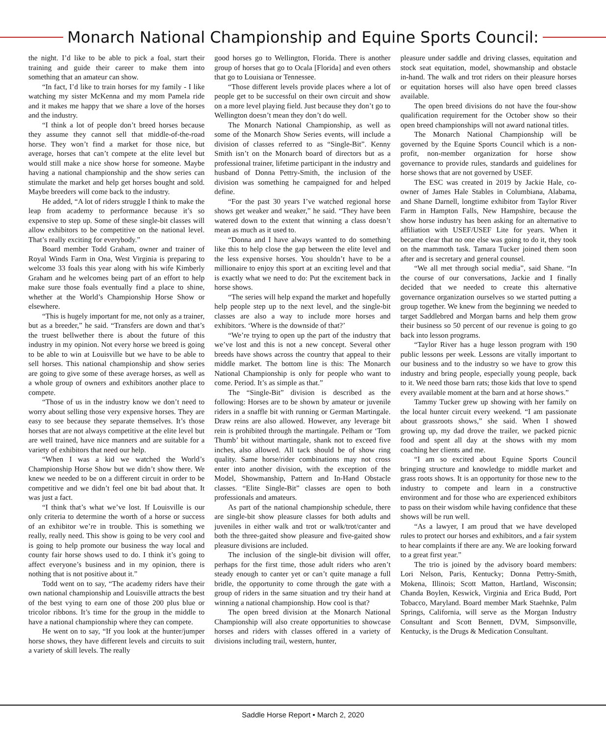Monarch National Championship and Equine Sports Council:
the night. I’d like to be able to pick a foal, start their training and guide their career to make them into something that an amateur can show.
“In fact, I’d like to train horses for my family - I like watching my sister McKenna and my mom Pamela ride and it makes me happy that we share a love of the horses and the industry.
“I think a lot of people don’t breed horses because they assume they cannot sell that middle-of-the-road horse. They won’t find a market for those nice, but average, horses that can’t compete at the elite level but would still make a nice show horse for someone. Maybe having a national championship and the show series can stimulate the market and help get horses bought and sold. Maybe breeders will come back to the industry.
He added, “A lot of riders struggle I think to make the leap from academy to performance because it’s so expensive to step up. Some of these single-bit classes will allow exhibitors to be competitive on the national level. That’s really exciting for everybody.”
Board member Todd Graham, owner and trainer of Royal Winds Farm in Ona, West Virginia is preparing to welcome 33 foals this year along with his wife Kimberly Graham and he welcomes being part of an effort to help make sure those foals eventually find a place to shine, whether at the World’s Championship Horse Show or elsewhere.
“This is hugely important for me, not only as a trainer, but as a breeder,” he said. “Transfers are down and that’s the truest bellwether there is about the future of this industry in my opinion. Not every horse we breed is going to be able to win at Louisville but we have to be able to sell horses. This national championship and show series are going to give some of these average horses, as well as a whole group of owners and exhibitors another place to compete.
“Those of us in the industry know we don’t need to worry about selling those very expensive horses. They are easy to see because they separate themselves. It’s those horses that are not always competitive at the elite level but are well trained, have nice manners and are suitable for a variety of exhibitors that need our help.
“When I was a kid we watched the World’s Championship Horse Show but we didn’t show there. We knew we needed to be on a different circuit in order to be competitive and we didn’t feel one bit bad about that. It was just a fact.
“I think that’s what we’ve lost. If Louisville is our only criteria to determine the worth of a horse or success of an exhibitor we’re in trouble. This is something we really, really need. This show is going to be very cool and is going to help promote our business the way local and county fair horse shows used to do. I think it’s going to affect everyone’s business and in my opinion, there is nothing that is not positive about it.”
Todd went on to say, “The academy riders have their own national championship and Louisville attracts the best of the best vying to earn one of those 200 plus blue or tricolor ribbons. It’s time for the group in the middle to have a national championship where they can compete.
He went on to say, “If you look at the hunter/jumper horse shows, they have different levels and circuits to suit a variety of skill levels. The really
good horses go to Wellington, Florida. There is another group of horses that go to Ocala [Florida] and even others that go to Louisiana or Tennessee.
“Those different levels provide places where a lot of people get to be successful on their own circuit and show on a more level playing field. Just because they don’t go to Wellington doesn’t mean they don’t do well.
The Monarch National Championship, as well as some of the Monarch Show Series events, will include a division of classes referred to as “Single-Bit”. Kenny Smith isn’t on the Monarch board of directors but as a professional trainer, lifetime participant in the industry and husband of Donna Pettry-Smith, the inclusion of the division was something he campaigned for and helped define.
“For the past 30 years I’ve watched regional horse shows get weaker and weaker,” he said. “They have been watered down to the extent that winning a class doesn’t mean as much as it used to.
“Donna and I have always wanted to do something like this to help close the gap between the elite level and the less expensive horses. You shouldn’t have to be a millionaire to enjoy this sport at an exciting level and that is exactly what we need to do: Put the excitement back in horse shows.
“The series will help expand the market and hopefully help people step up to the next level, and the single-bit classes are also a way to include more horses and exhibitors. ‘Where is the downside of that?’
“We’re trying to open up the part of the industry that we’ve lost and this is not a new concept. Several other breeds have shows across the country that appeal to their middle market. The bottom line is this: The Monarch National Championship is only for people who want to come. Period. It’s as simple as that.”
The “Single-Bit” division is described as the following: Horses are to be shown by amateur or juvenile riders in a snaffle bit with running or German Martingale. Draw reins are also allowed. However, any leverage bit rein is prohibited through the martingale. Pelham or ‘Tom Thumb’ bit without martingale, shank not to exceed five inches, also allowed. All tack should be of show ring quality. Same horse/rider combinations may not cross enter into another division, with the exception of the Model, Showmanship, Pattern and In-Hand Obstacle classes. “Elite Single-Bit” classes are open to both professionals and amateurs.
As part of the national championship schedule, there are single-bit show pleasure classes for both adults and juveniles in either walk and trot or walk/trot/canter and both the three-gaited show pleasure and five-gaited show pleasure divisions are included.
The inclusion of the single-bit division will offer, perhaps for the first time, those adult riders who aren’t steady enough to canter yet or can’t quite manage a full bridle, the opportunity to come through the gate with a group of riders in the same situation and try their hand at winning a national championship. How cool is that?
The open breed division at the Monarch National Championship will also create opportunities to showcase horses and riders with classes offered in a variety of divisions including trail, western, hunter,
pleasure under saddle and driving classes, equitation and stock seat equitation, model, showmanship and obstacle in-hand. The walk and trot riders on their pleasure horses or equitation horses will also have open breed classes available.
The open breed divisions do not have the four-show qualification requirement for the October show so their open breed championships will not award national titles.
The Monarch National Championship will be governed by the Equine Sports Council which is a non-profit, non-member organization for horse show governance to provide rules, standards and guidelines for horse shows that are not governed by USEF.
The ESC was created in 2019 by Jackie Hale, co-owner of James Hale Stables in Columbiana, Alabama, and Shane Darnell, longtime exhibitor from Taylor River Farm in Hampton Falls, New Hampshire, because the show horse industry has been asking for an alternative to affiliation with USEF/USEF Lite for years. When it became clear that no one else was going to do it, they took on the mammoth task. Tamara Tucker joined them soon after and is secretary and general counsel.
“We all met through social media”, said Shane. “In the course of our conversations, Jackie and I finally decided that we needed to create this alternative governance organization ourselves so we started putting a group together. We knew from the beginning we needed to target Saddlebred and Morgan barns and help them grow their business so 50 percent of our revenue is going to go back into lesson programs.
“Taylor River has a huge lesson program with 190 public lessons per week. Lessons are vitally important to our business and to the industry so we have to grow this industry and bring people, especially young people, back to it. We need those barn rats; those kids that love to spend every available moment at the barn and at horse shows.”
Tammy Tucker grew up showing with her family on the local hunter circuit every weekend. “I am passionate about grassroots shows,” she said. When I showed growing up, my dad drove the trailer, we packed picnic food and spent all day at the shows with my mom coaching her clients and me.
“I am so excited about Equine Sports Council bringing structure and knowledge to middle market and grass roots shows. It is an opportunity for those new to the industry to compete and learn in a constructive environment and for those who are experienced exhibitors to pass on their wisdom while having confidence that these shows will be run well.
“As a lawyer, I am proud that we have developed rules to protect our horses and exhibitors, and a fair system to hear complaints if there are any. We are looking forward to a great first year.”
The trio is joined by the advisory board members: Lori Nelson, Paris, Kentucky; Donna Pettry-Smith, Mokena, Illinois; Scott Matton, Hartland, Wisconsin; Chanda Boylen, Keswick, Virginia and Erica Budd, Port Tobacco, Maryland. Board member Mark Staehnke, Palm Springs, California, will serve as the Morgan Industry Consultant and Scott Bennett, DVM, Simpsonville, Kentucky, is the Drugs & Medication Consultant.
Saddle Horse Report • March 2, 2020